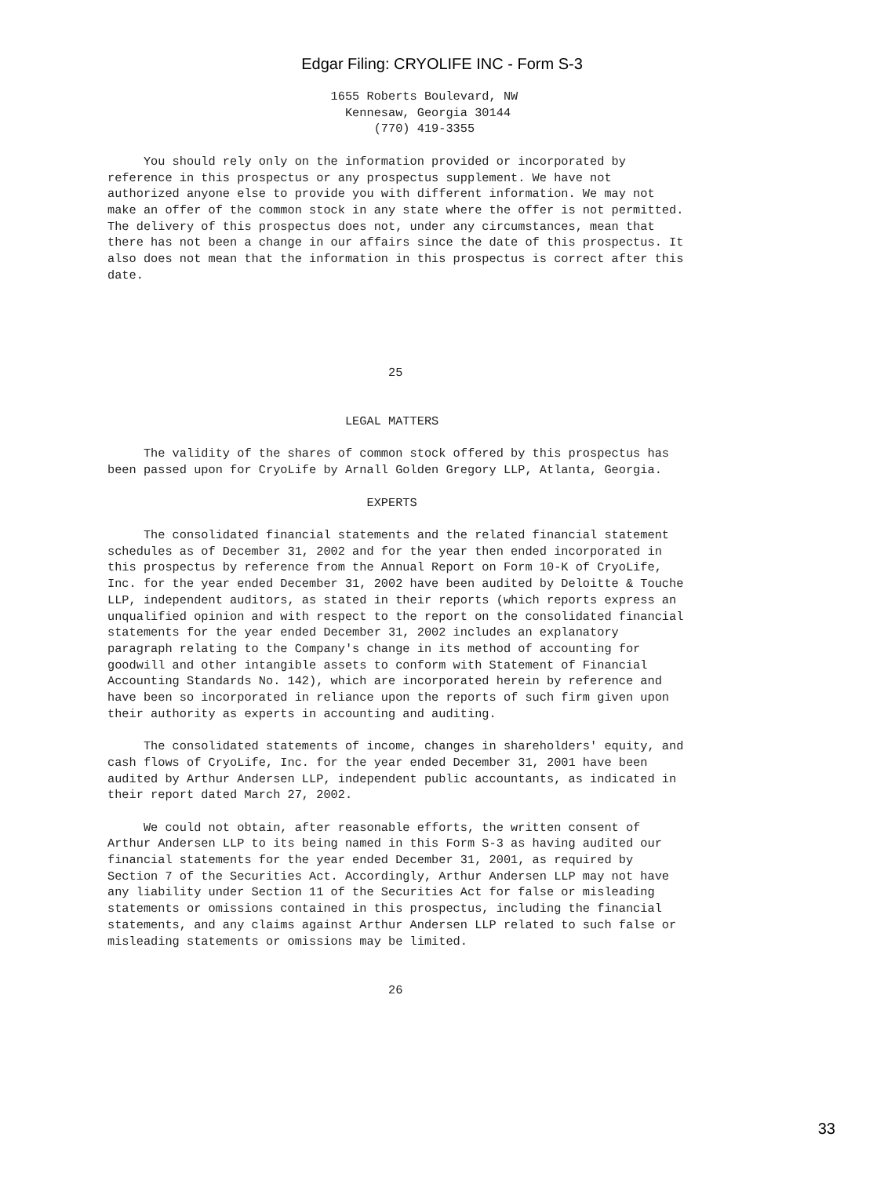Edgar Filing: CRYOLIFE INC - Form S-3
                               1655 Roberts Boulevard, NW
                                 Kennesaw, Georgia 30144
                                     (770) 419-3355

     You should rely only on the information provided or incorporated by
reference in this prospectus or any prospectus supplement. We have not
authorized anyone else to provide you with different information. We may not
make an offer of the common stock in any state where the offer is not permitted.
The delivery of this prospectus does not, under any circumstances, mean that
there has not been a change in our affairs since the date of this prospectus. It
also does not mean that the information in this prospectus is correct after this
date.





                                       25


                                 LEGAL MATTERS

     The validity of the shares of common stock offered by this prospectus has
been passed upon for CryoLife by Arnall Golden Gregory LLP, Atlanta, Georgia.

                                    EXPERTS

     The consolidated financial statements and the related financial statement
schedules as of December 31, 2002 and for the year then ended incorporated in
this prospectus by reference from the Annual Report on Form 10-K of CryoLife,
Inc. for the year ended December 31, 2002 have been audited by Deloitte & Touche
LLP, independent auditors, as stated in their reports (which reports express an
unqualified opinion and with respect to the report on the consolidated financial
statements for the year ended December 31, 2002 includes an explanatory
paragraph relating to the Company's change in its method of accounting for
goodwill and other intangible assets to conform with Statement of Financial
Accounting Standards No. 142), which are incorporated herein by reference and
have been so incorporated in reliance upon the reports of such firm given upon
their authority as experts in accounting and auditing.

     The consolidated statements of income, changes in shareholders' equity, and
cash flows of CryoLife, Inc. for the year ended December 31, 2001 have been
audited by Arthur Andersen LLP, independent public accountants, as indicated in
their report dated March 27, 2002.

     We could not obtain, after reasonable efforts, the written consent of
Arthur Andersen LLP to its being named in this Form S-3 as having audited our
financial statements for the year ended December 31, 2001, as required by
Section 7 of the Securities Act. Accordingly, Arthur Andersen LLP may not have
any liability under Section 11 of the Securities Act for false or misleading
statements or omissions contained in this prospectus, including the financial
statements, and any claims against Arthur Andersen LLP related to such false or
misleading statements or omissions may be limited.


                                       26
33